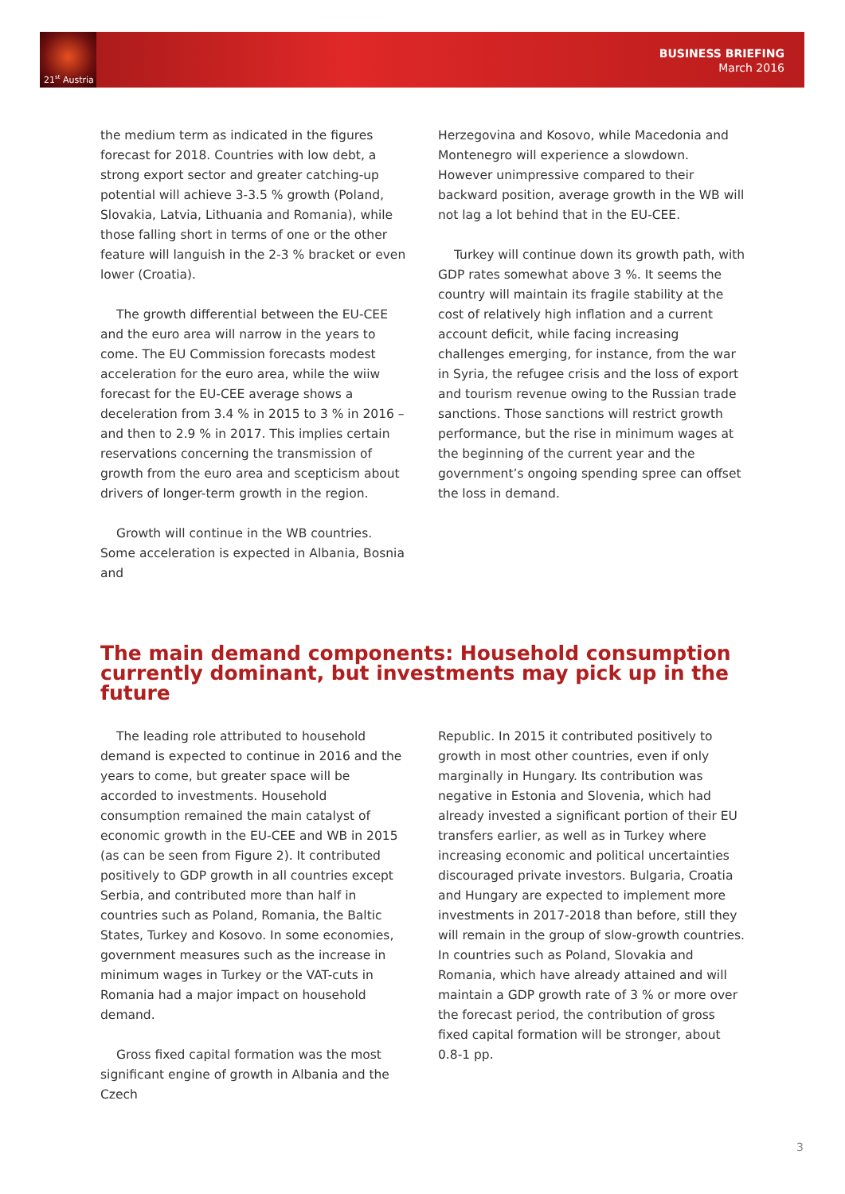21<sup>st</sup> Austria
BUSINESS BRIEFING
March 2016
the medium term as indicated in the figures forecast for 2018. Countries with low debt, a strong export sector and greater catching-up potential will achieve 3-3.5 % growth (Poland, Slovakia, Latvia, Lithuania and Romania), while those falling short in terms of one or the other feature will languish in the 2-3 % bracket or even lower (Croatia).
The growth differential between the EU-CEE and the euro area will narrow in the years to come. The EU Commission forecasts modest acceleration for the euro area, while the wiiw forecast for the EU-CEE average shows a deceleration from 3.4 % in 2015 to 3 % in 2016 – and then to 2.9 % in 2017. This implies certain reservations concerning the transmission of growth from the euro area and scepticism about drivers of longer-term growth in the region.
Growth will continue in the WB countries. Some acceleration is expected in Albania, Bosnia and
Herzegovina and Kosovo, while Macedonia and Montenegro will experience a slowdown. However unimpressive compared to their backward position, average growth in the WB will not lag a lot behind that in the EU-CEE.
Turkey will continue down its growth path, with GDP rates somewhat above 3 %. It seems the country will maintain its fragile stability at the cost of relatively high inflation and a current account deficit, while facing increasing challenges emerging, for instance, from the war in Syria, the refugee crisis and the loss of export and tourism revenue owing to the Russian trade sanctions. Those sanctions will restrict growth performance, but the rise in minimum wages at the beginning of the current year and the government’s ongoing spending spree can offset the loss in demand.
The main demand components: Household consumption currently dominant, but investments may pick up in the future
The leading role attributed to household demand is expected to continue in 2016 and the years to come, but greater space will be accorded to investments. Household consumption remained the main catalyst of economic growth in the EU-CEE and WB in 2015 (as can be seen from Figure 2). It contributed positively to GDP growth in all countries except Serbia, and contributed more than half in countries such as Poland, Romania, the Baltic States, Turkey and Kosovo. In some economies, government measures such as the increase in minimum wages in Turkey or the VAT-cuts in Romania had a major impact on household demand.
Gross fixed capital formation was the most significant engine of growth in Albania and the Czech
Republic. In 2015 it contributed positively to growth in most other countries, even if only marginally in Hungary. Its contribution was negative in Estonia and Slovenia, which had already invested a significant portion of their EU transfers earlier, as well as in Turkey where increasing economic and political uncertainties discouraged private investors. Bulgaria, Croatia and Hungary are expected to implement more investments in 2017-2018 than before, still they will remain in the group of slow-growth countries. In countries such as Poland, Slovakia and Romania, which have already attained and will maintain a GDP growth rate of 3 % or more over the forecast period, the contribution of gross fixed capital formation will be stronger, about 0.8-1 pp.
3